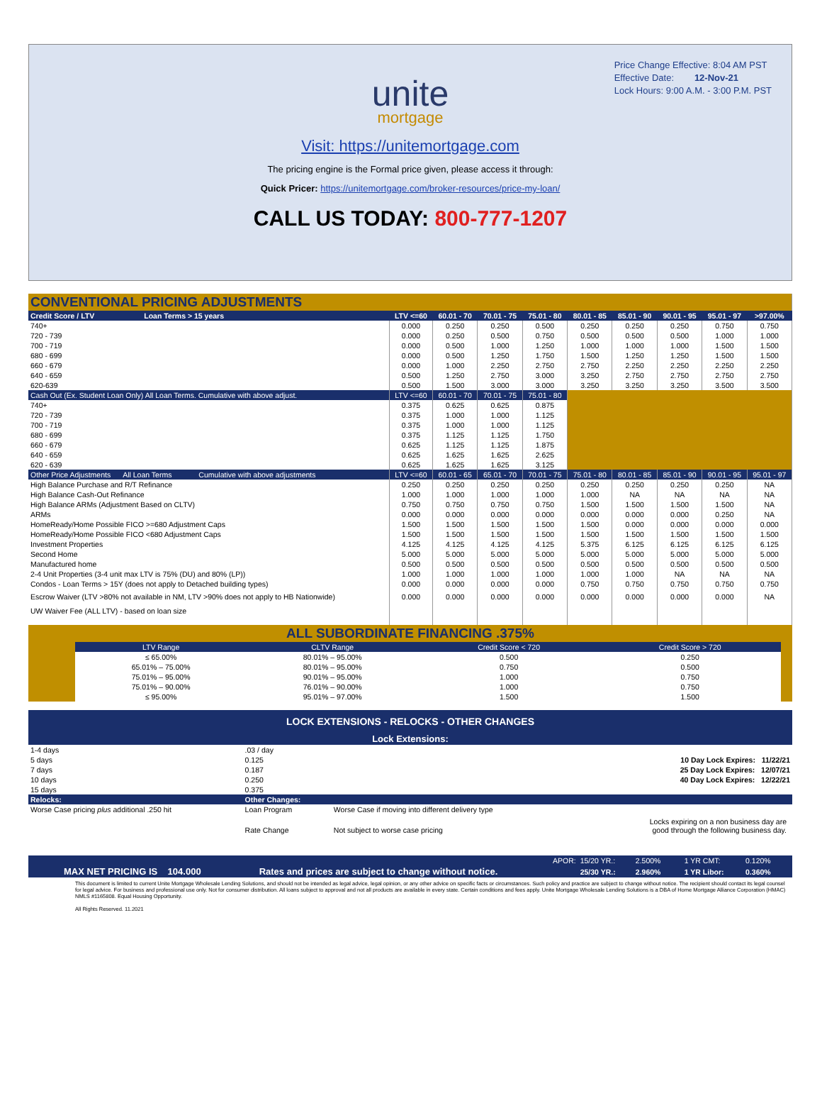Price Change Effective: 8:04 AM PST
Effective Date: 12-Nov-21
Lock Hours: 9:00 A.M. - 3:00 P.M. PST
unite
mortgage
Visit: https://unitemortgage.com
The pricing engine is the Formal price given, please access it through:
Quick Pricer: https://unitemortgage.com/broker-resources/price-my-loan/
CALL US TODAY: 800-777-1207
| CONVENTIONAL PRICING ADJUSTMENTS | | | | | | | | | |
| Credit Score / LTV Loan Terms > 15 years | LTV <=60 | 60.01 - 70 | 70.01 - 75 | 75.01 - 80 | 80.01 - 85 | 85.01 - 90 | 90.01 - 95 | 95.01 - 97 | >97.00% |
| 740+ | 0.000 | 0.250 | 0.250 | 0.500 | 0.250 | 0.250 | 0.250 | 0.750 | 0.750 |
| 720 - 739 | 0.000 | 0.250 | 0.500 | 0.750 | 0.500 | 0.500 | 0.500 | 1.000 | 1.000 |
| 700 - 719 | 0.000 | 0.500 | 1.000 | 1.250 | 1.000 | 1.000 | 1.000 | 1.500 | 1.500 |
| 680 - 699 | 0.000 | 0.500 | 1.250 | 1.750 | 1.500 | 1.250 | 1.250 | 1.500 | 1.500 |
| 660 - 679 | 0.000 | 1.000 | 2.250 | 2.750 | 2.750 | 2.250 | 2.250 | 2.250 | 2.250 |
| 640 - 659 | 0.500 | 1.250 | 2.750 | 3.000 | 3.250 | 2.750 | 2.750 | 2.750 | 2.750 |
| 620-639 | 0.500 | 1.500 | 3.000 | 3.000 | 3.250 | 3.250 | 3.250 | 3.500 | 3.500 |
| Cash Out (Ex. Student Loan Only) All Loan Terms. Cumulative with above adjust. | LTV <=60 | 60.01 - 70 | 70.01 - 75 | 75.01 - 80 | | | | | |
| 740+ | 0.375 | 0.625 | 0.625 | 0.875 | | | | | |
| 720 - 739 | 0.375 | 1.000 | 1.000 | 1.125 | | | | | |
| 700 - 719 | 0.375 | 1.000 | 1.000 | 1.125 | | | | | |
| 680 - 699 | 0.375 | 1.125 | 1.125 | 1.750 | | | | | |
| 660 - 679 | 0.625 | 1.125 | 1.125 | 1.875 | | | | | |
| 640 - 659 | 0.625 | 1.625 | 1.625 | 2.625 | | | | | |
| 620 - 639 | 0.625 | 1.625 | 1.625 | 3.125 | | | | | |
| Other Price Adjustments All Loan Terms Cumulative with above adjustments | LTV <=60 | 60.01 - 65 | 65.01 - 70 | 70.01 - 75 | 75.01 - 80 | 80.01 - 85 | 85.01 - 90 | 90.01 - 95 | 95.01 - 97 |
| High Balance Purchase and R/T Refinance | 0.250 | 0.250 | 0.250 | 0.250 | 0.250 | 0.250 | 0.250 | 0.250 | NA |
| High Balance Cash-Out Refinance | 1.000 | 1.000 | 1.000 | 1.000 | 1.000 | NA | NA | NA | NA |
| High Balance ARMs (Adjustment Based on CLTV) | 0.750 | 0.750 | 0.750 | 0.750 | 1.500 | 1.500 | 1.500 | 1.500 | NA |
| ARMs | 0.000 | 0.000 | 0.000 | 0.000 | 0.000 | 0.000 | 0.000 | 0.250 | NA |
| HomeReady/Home Possible FICO >=680 Adjustment Caps | 1.500 | 1.500 | 1.500 | 1.500 | 1.500 | 0.000 | 0.000 | 0.000 | 0.000 |
| HomeReady/Home Possible FICO <680 Adjustment Caps | 1.500 | 1.500 | 1.500 | 1.500 | 1.500 | 1.500 | 1.500 | 1.500 | 1.500 |
| Investment Properties | 4.125 | 4.125 | 4.125 | 4.125 | 5.375 | 6.125 | 6.125 | 6.125 | 6.125 |
| Second Home | 5.000 | 5.000 | 5.000 | 5.000 | 5.000 | 5.000 | 5.000 | 5.000 | 5.000 |
| Manufactured home | 0.500 | 0.500 | 0.500 | 0.500 | 0.500 | 0.500 | 0.500 | 0.500 | 0.500 |
| 2-4 Unit Properties (3-4 unit max LTV is 75% (DU) and 80% (LP)) | 1.000 | 1.000 | 1.000 | 1.000 | 1.000 | 1.000 | NA | NA | NA |
| Condos - Loan Terms > 15Y (does not apply to Detached building types) | 0.000 | 0.000 | 0.000 | 0.000 | 0.750 | 0.750 | 0.750 | 0.750 | 0.750 |
| Escrow Waiver (LTV >80% not available in NM, LTV >90% does not apply to HB Nationwide) | 0.000 | 0.000 | 0.000 | 0.000 | 0.000 | 0.000 | 0.000 | 0.000 | NA |
| UW Waiver Fee (ALL LTV) - based on loan size | | | | | | | | | |
| ALL SUBORDINATE FINANCING .375% | | | | | |
| | LTV Range | CLTV Range | Credit Score < 720 | Credit Score > 720 | |
| | ≤ 65.00% | 80.01% – 95.00% | 0.500 | 0.250 | |
| | 65.01% – 75.00% | 80.01% – 95.00% | 0.750 | 0.500 | |
| | 75.01% – 95.00% | 90.01% – 95.00% | 1.000 | 0.750 | |
| | 75.01% – 90.00% | 76.01% – 90.00% | 1.000 | 0.750 | |
| | ≤ 95.00% | 95.01% – 97.00% | 1.500 | 1.500 | |
| LOCK EXTENSIONS - RELOCKS - OTHER CHANGES | | | |
| Lock Extensions: | | | |
| 1-4 days | .03 / day | | |
| 5 days | 0.125 | | 10 Day Lock Expires: 11/22/21 |
| 7 days | 0.187 | | 25 Day Lock Expires: 12/07/21 |
| 10 days | 0.250 | | 40 Day Lock Expires: 12/22/21 |
| 15 days | 0.375 | | |
| Relocks: | Other Changes: | | |
| Worse Case pricing plus additional .250 hit | Loan Program | Worse Case if moving into different delivery type | |
| | Rate Change | Not subject to worse case pricing | Locks expiring on a non business day are good through the following business day. |
| | | APOR: | 15/20 YR.: | 2.500% | 1 YR CMT: | 0.120% |
| MAX NET PRICING IS 104.000 | Rates and prices are subject to change without notice. | | 25/30 YR.: | 2.960% | 1 YR Libor: | 0.360% |
| This document is limited to current Unite Mortgage Wholesale Lending Solutions, and should not be intended as legal advice, legal opinion, or any other advice on specific facts or circumstances. Such policy and practice are subject to change without notice. The recipient should contact its legal counsel for legal advice. For business and professional use only. Not for consumer distribution. All loans subject to approval and not all products are available in every state. Certain conditions and fees apply. Unite Mortgage Wholesale Lending Solutions is a DBA of Home Mortgage Alliance Corporation (HMAC) NMLS #1165808. Equal Housing Opportunity. All Rights Reserved. 11.2021 | | | | | | |